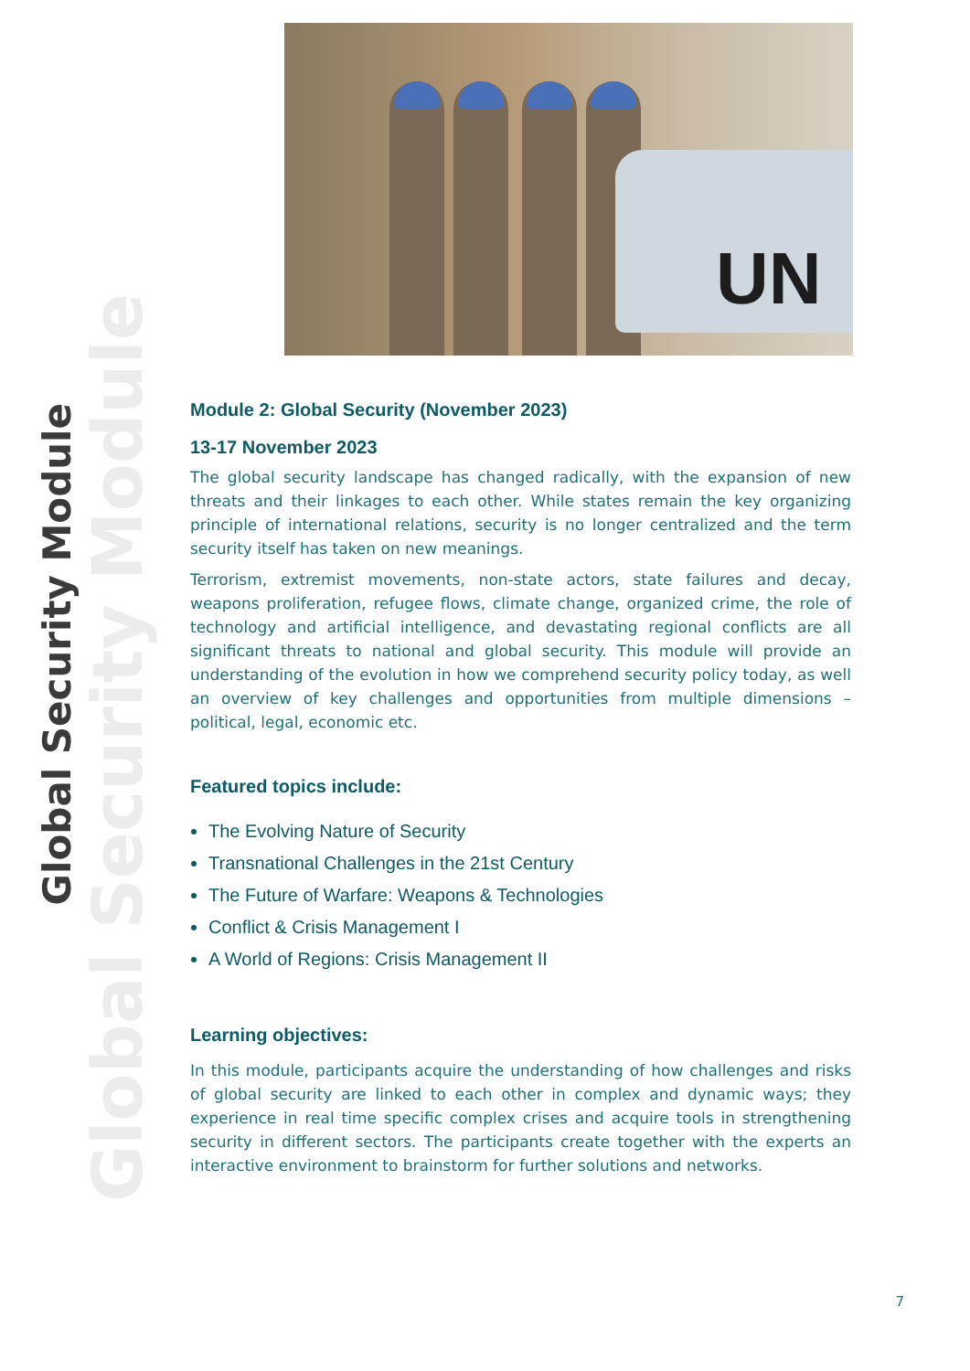Global Security Module
Global Security Module
UN
Module 2: Global Security (November 2023)
13-17 November 2023
The global security landscape has changed radically, with the expansion of new threats and their linkages to each other. While states remain the key organizing principle of international relations, security is no longer centralized and the term security itself has taken on new meanings.
Terrorism, extremist movements, non-state actors, state failures and decay, weapons proliferation, refugee flows, climate change, organized crime, the role of technology and artificial intelligence, and devastating regional conflicts are all significant threats to national and global security. This module will provide an understanding of the evolution in how we comprehend security policy today, as well an overview of key challenges and opportunities from multiple dimensions – political, legal, economic etc.
Featured topics include:
The Evolving Nature of Security
Transnational Challenges in the 21st Century
The Future of Warfare: Weapons & Technologies
Conflict & Crisis Management I
A World of Regions: Crisis Management II
Learning objectives:
In this module, participants acquire the understanding of how challenges and risks of global security are linked to each other in complex and dynamic ways; they experience in real time specific complex crises and acquire tools in strengthening security in different sectors. The participants create together with the experts an interactive environment to brainstorm for further solutions and networks.
7